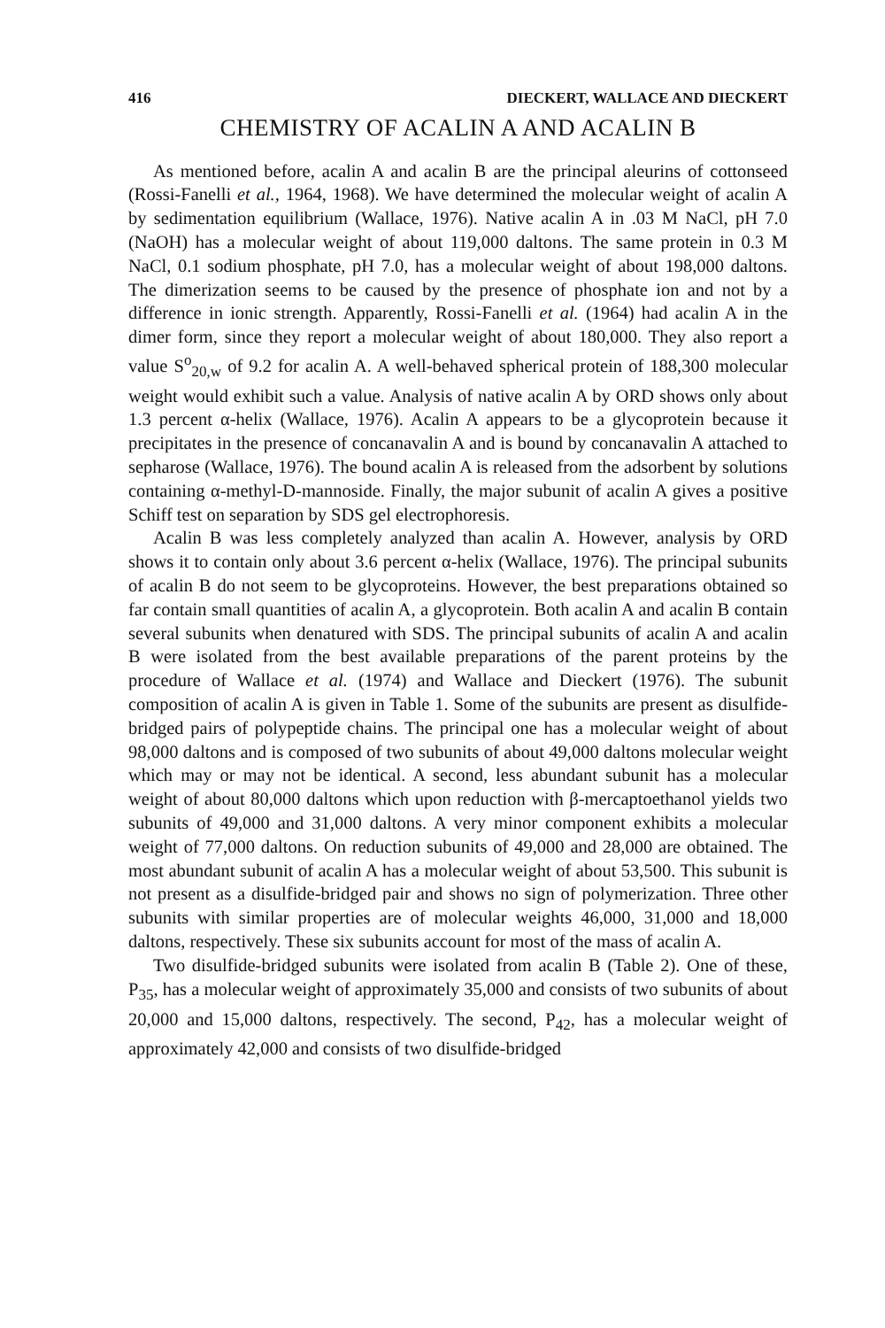416 DIECKERT, WALLACE AND DIECKERT
CHEMISTRY OF ACALIN A AND ACALIN B
As mentioned before, acalin A and acalin B are the principal aleurins of cottonseed (Rossi-Fanelli et al., 1964, 1968). We have determined the molecular weight of acalin A by sedimentation equilibrium (Wallace, 1976). Native acalin A in .03 M NaCl, pH 7.0 (NaOH) has a molecular weight of about 119,000 daltons. The same protein in 0.3 M NaCl, 0.1 sodium phosphate, pH 7.0, has a molecular weight of about 198,000 daltons. The dimerization seems to be caused by the presence of phosphate ion and not by a difference in ionic strength. Apparently, Rossi-Fanelli et al. (1964) had acalin A in the dimer form, since they report a molecular weight of about 180,000. They also report a value S<sup>o</sup><sub>20,w</sub> of 9.2 for acalin A. A well-behaved spherical protein of 188,300 molecular weight would exhibit such a value. Analysis of native acalin A by ORD shows only about 1.3 percent α-helix (Wallace, 1976). Acalin A appears to be a glycoprotein because it precipitates in the presence of concanavalin A and is bound by concanavalin A attached to sepharose (Wallace, 1976). The bound acalin A is released from the adsorbent by solutions containing α-methyl-D-mannoside. Finally, the major subunit of acalin A gives a positive Schiff test on separation by SDS gel electrophoresis.
Acalin B was less completely analyzed than acalin A. However, analysis by ORD shows it to contain only about 3.6 percent α-helix (Wallace, 1976). The principal subunits of acalin B do not seem to be glycoproteins. However, the best preparations obtained so far contain small quantities of acalin A, a glycoprotein. Both acalin A and acalin B contain several subunits when denatured with SDS. The principal subunits of acalin A and acalin B were isolated from the best available preparations of the parent proteins by the procedure of Wallace et al. (1974) and Wallace and Dieckert (1976). The subunit composition of acalin A is given in Table 1. Some of the subunits are present as disulfide-bridged pairs of polypeptide chains. The principal one has a molecular weight of about 98,000 daltons and is composed of two subunits of about 49,000 daltons molecular weight which may or may not be identical. A second, less abundant subunit has a molecular weight of about 80,000 daltons which upon reduction with β-mercaptoethanol yields two subunits of 49,000 and 31,000 daltons. A very minor component exhibits a molecular weight of 77,000 daltons. On reduction subunits of 49,000 and 28,000 are obtained. The most abundant subunit of acalin A has a molecular weight of about 53,500. This subunit is not present as a disulfide-bridged pair and shows no sign of polymerization. Three other subunits with similar properties are of molecular weights 46,000, 31,000 and 18,000 daltons, respectively. These six subunits account for most of the mass of acalin A.
Two disulfide-bridged subunits were isolated from acalin B (Table 2). One of these, P<sub>35</sub>, has a molecular weight of approximately 35,000 and consists of two subunits of about 20,000 and 15,000 daltons, respectively. The second, P<sub>42</sub>, has a molecular weight of approximately 42,000 and consists of two disulfide-bridged